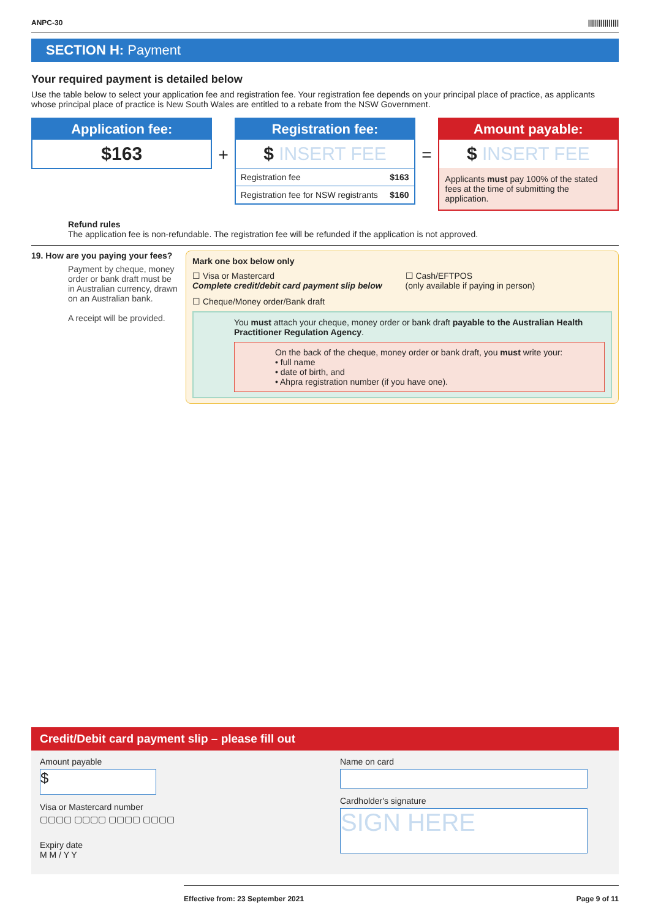ANPC-30 |||||||||||||||
SECTION H: Payment
Your required payment is detailed below
Use the table below to select your application fee and registration fee. Your registration fee depends on your principal place of practice, as applicants whose principal place of practice is New South Wales are entitled to a rebate from the NSW Government.
Application fee:
$163
+
Registration fee:
$ INSERT FEE
| Registration fee | $163 |
| Registration fee for NSW registrants | $160 |
=
Amount payable:
$ INSERT FEE
Applicants must pay 100% of the stated fees at the time of submitting the application.
Refund rules
The application fee is non-refundable. The registration fee will be refunded if the application is not approved.
19. How are you paying your fees?
Payment by cheque, money order or bank draft must be in Australian currency, drawn on an Australian bank.
A receipt will be provided.
Mark one box below only
☐ Visa or Mastercard
Complete credit/debit card payment slip below
☐ Cash/EFTPOS
(only available if paying in person)
☐ Cheque/Money order/Bank draft
You must attach your cheque, money order or bank draft payable to the Australian Health Practitioner Regulation Agency.
On the back of the cheque, money order or bank draft, you must write your:
• full name
• date of birth, and
• Ahpra registration number (if you have one).
Credit/Debit card payment slip – please fill out
Amount payable
$
Visa or Mastercard number
▢▢▢▢ ▢▢▢▢ ▢▢▢▢ ▢▢▢▢
Expiry date
M M / Y Y
Name on card
Cardholder's signature
SIGN HERE
Effective from: 23 September 2021 Page 9 of 11